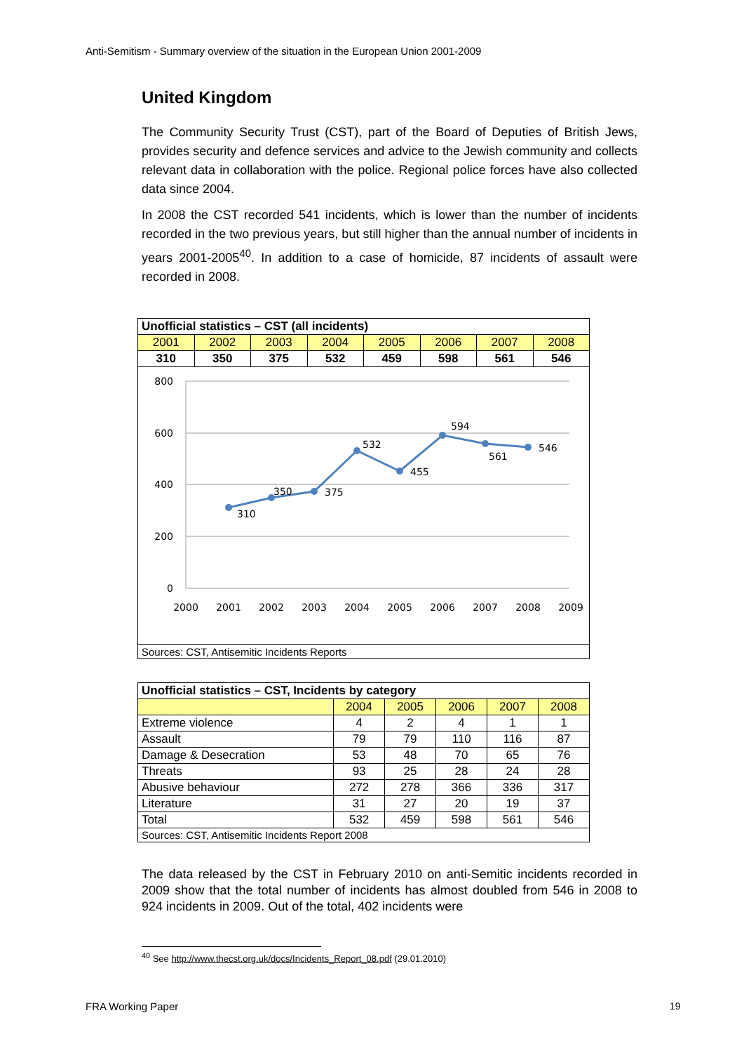Anti-Semitism - Summary overview of the situation in the European Union 2001-2009
United Kingdom
The Community Security Trust (CST), part of the Board of Deputies of British Jews, provides security and defence services and advice to the Jewish community and collects relevant data in collaboration with the police. Regional police forces have also collected data since 2004.
In 2008 the CST recorded 541 incidents, which is lower than the number of incidents recorded in the two previous years, but still higher than the annual number of incidents in years 2001-2005<sup>40</sup>. In addition to a case of homicide, 87 incidents of assault were recorded in 2008.
| Unofficial statistics – CST (all incidents) | | | | | | | |
| --- | --- | --- | --- | --- | --- | --- | --- |
| 2001 | 2002 | 2003 | 2004 | 2005 | 2006 | 2007 | 2008 |
| 310 | 350 | 375 | 532 | 459 | 598 | 561 | 546 |
| 800 600 400 200 0 2000 2001 2002 2003 2004 2005 2006 2007 2008 2009 310 350 375 532 455 594 561 546 | | | | | | | |
| Sources: CST, Antisemitic Incidents Reports | | | | | | | |
| Unofficial statistics – CST, Incidents by category | | | | | |
| --- | --- | --- | --- | --- | --- |
| | 2004 | 2005 | 2006 | 2007 | 2008 |
| Extreme violence | 4 | 2 | 4 | 1 | 1 |
| Assault | 79 | 79 | 110 | 116 | 87 |
| Damage & Desecration | 53 | 48 | 70 | 65 | 76 |
| Threats | 93 | 25 | 28 | 24 | 28 |
| Abusive behaviour | 272 | 278 | 366 | 336 | 317 |
| Literature | 31 | 27 | 20 | 19 | 37 |
| Total | 532 | 459 | 598 | 561 | 546 |
| Sources: CST, Antisemitic Incidents Report 2008 | | | | | |
The data released by the CST in February 2010 on anti-Semitic incidents recorded in 2009 show that the total number of incidents has almost doubled from 546 in 2008 to 924 incidents in 2009. Out of the total, 402 incidents were
<sup>40</sup> See http://www.thecst.org.uk/docs/Incidents_Report_08.pdf (29.01.2010)
FRA Working Paper 19